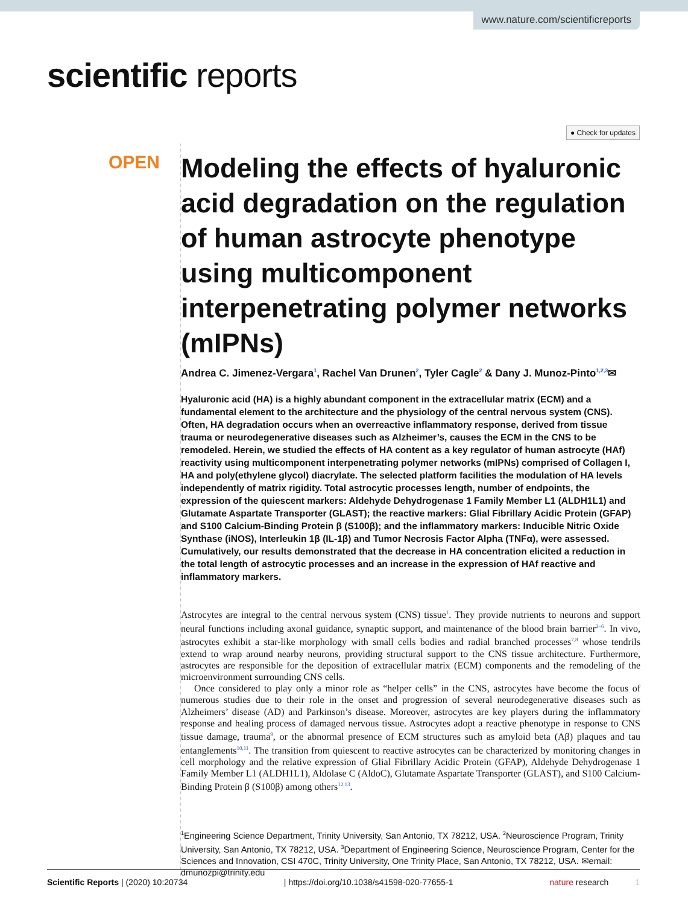www.nature.com/scientificreports
scientific reports
● Check for updates
OPEN
Modeling the effects of hyaluronic acid degradation on the regulation of human astrocyte phenotype using multicomponent interpenetrating polymer networks (mIPNs)
Andrea C. Jimenez-Vergara<sup>1</sup>, Rachel Van Drunen<sup>2</sup>, Tyler Cagle<sup>2</sup> & Dany J. Munoz-Pinto<sup>1,2,3</sup>✉
Hyaluronic acid (HA) is a highly abundant component in the extracellular matrix (ECM) and a fundamental element to the architecture and the physiology of the central nervous system (CNS). Often, HA degradation occurs when an overreactive inflammatory response, derived from tissue trauma or neurodegenerative diseases such as Alzheimer’s, causes the ECM in the CNS to be remodeled. Herein, we studied the effects of HA content as a key regulator of human astrocyte (HAf) reactivity using multicomponent interpenetrating polymer networks (mIPNs) comprised of Collagen I, HA and poly(ethylene glycol) diacrylate. The selected platform facilities the modulation of HA levels independently of matrix rigidity. Total astrocytic processes length, number of endpoints, the expression of the quiescent markers: Aldehyde Dehydrogenase 1 Family Member L1 (ALDH1L1) and Glutamate Aspartate Transporter (GLAST); the reactive markers: Glial Fibrillary Acidic Protein (GFAP) and S100 Calcium-Binding Protein β (S100β); and the inflammatory markers: Inducible Nitric Oxide Synthase (iNOS), Interleukin 1β (IL-1β) and Tumor Necrosis Factor Alpha (TNFα), were assessed. Cumulatively, our results demonstrated that the decrease in HA concentration elicited a reduction in the total length of astrocytic processes and an increase in the expression of HAf reactive and inflammatory markers.
Astrocytes are integral to the central nervous system (CNS) tissue<sup>1</sup>. They provide nutrients to neurons and support neural functions including axonal guidance, synaptic support, and maintenance of the blood brain barrier<sup>2–6</sup>. In vivo, astrocytes exhibit a star-like morphology with small cells bodies and radial branched processes<sup>7,8</sup> whose tendrils extend to wrap around nearby neurons, providing structural support to the CNS tissue architecture. Furthermore, astrocytes are responsible for the deposition of extracellular matrix (ECM) components and the remodeling of the microenvironment surrounding CNS cells.
Once considered to play only a minor role as “helper cells” in the CNS, astrocytes have become the focus of numerous studies due to their role in the onset and progression of several neurodegenerative diseases such as Alzheimers’ disease (AD) and Parkinson’s disease. Moreover, astrocytes are key players during the inflammatory response and healing process of damaged nervous tissue. Astrocytes adopt a reactive phenotype in response to CNS tissue damage, trauma<sup>9</sup>, or the abnormal presence of ECM structures such as amyloid beta (Aβ) plaques and tau entanglements<sup>10,11</sup>. The transition from quiescent to reactive astrocytes can be characterized by monitoring changes in cell morphology and the relative expression of Glial Fibrillary Acidic Protein (GFAP), Aldehyde Dehydrogenase 1 Family Member L1 (ALDH1L1), Aldolase C (AldoC), Glutamate Aspartate Transporter (GLAST), and S100 Calcium-Binding Protein β (S100β) among others<sup>12,13</sup>.
<sup>1</sup> Engineering Science Department, Trinity University, San Antonio, TX 78212, USA. <sup>2</sup>Neuroscience Program, Trinity University, San Antonio, TX 78212, USA. <sup>3</sup>Department of Engineering Science, Neuroscience Program, Center for the Sciences and Innovation, CSI 470C, Trinity University, One Trinity Place, San Antonio, TX 78212, USA. ✉email: dmunozpi@trinity.edu
Scientific Reports | (2020) 10:20734 | https://doi.org/10.1038/s41598-020-77655-1 nature research 1